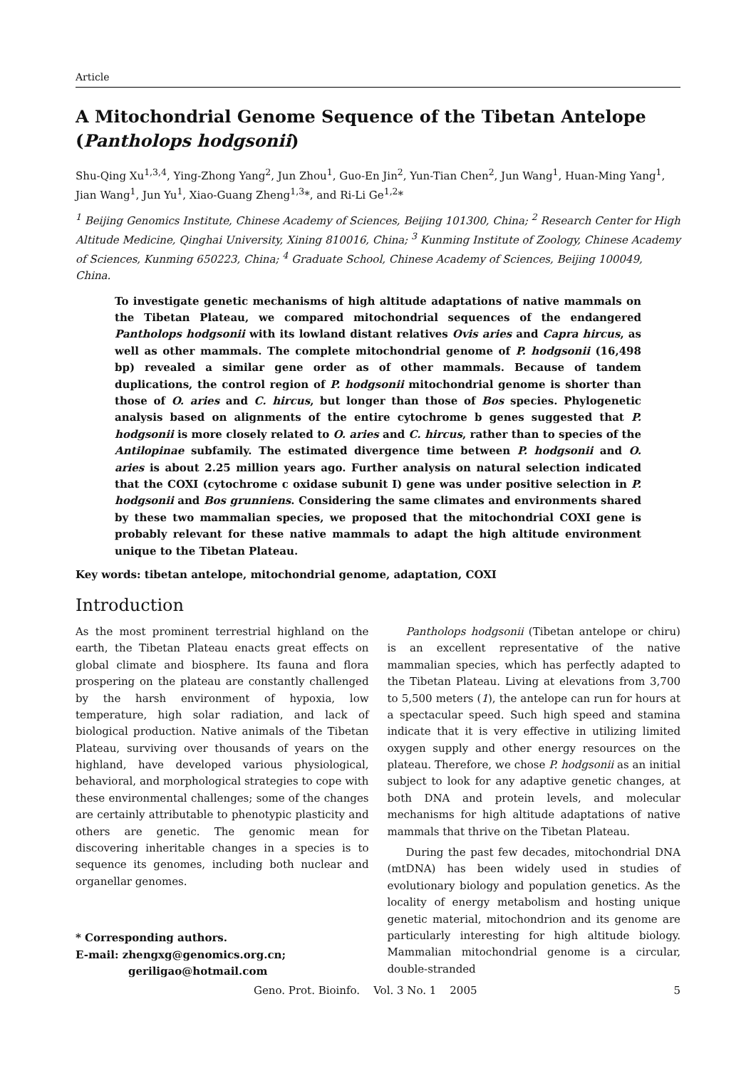Article
A Mitochondrial Genome Sequence of the Tibetan Antelope (Pantholops hodgsonii)
Shu-Qing Xu<sup>1,3,4</sup>, Ying-Zhong Yang<sup>2</sup>, Jun Zhou<sup>1</sup>, Guo-En Jin<sup>2</sup>, Yun-Tian Chen<sup>2</sup>, Jun Wang<sup>1</sup>, Huan-Ming Yang<sup>1</sup>, Jian Wang<sup>1</sup>, Jun Yu<sup>1</sup>, Xiao-Guang Zheng<sup>1,3</sup>*, and Ri-Li Ge<sup>1,2</sup>*
<sup>1</sup> Beijing Genomics Institute, Chinese Academy of Sciences, Beijing 101300, China; <sup>2</sup> Research Center for High Altitude Medicine, Qinghai University, Xining 810016, China; <sup>3</sup> Kunming Institute of Zoology, Chinese Academy of Sciences, Kunming 650223, China; <sup>4</sup> Graduate School, Chinese Academy of Sciences, Beijing 100049, China.
To investigate genetic mechanisms of high altitude adaptations of native mammals on the Tibetan Plateau, we compared mitochondrial sequences of the endangered Pantholops hodgsonii with its lowland distant relatives Ovis aries and Capra hircus, as well as other mammals. The complete mitochondrial genome of P. hodgsonii (16,498 bp) revealed a similar gene order as of other mammals. Because of tandem duplications, the control region of P. hodgsonii mitochondrial genome is shorter than those of O. aries and C. hircus, but longer than those of Bos species. Phylogenetic analysis based on alignments of the entire cytochrome b genes suggested that P. hodgsonii is more closely related to O. aries and C. hircus, rather than to species of the Antilopinae subfamily. The estimated divergence time between P. hodgsonii and O. aries is about 2.25 million years ago. Further analysis on natural selection indicated that the COXI (cytochrome c oxidase subunit I) gene was under positive selection in P. hodgsonii and Bos grunniens. Considering the same climates and environments shared by these two mammalian species, we proposed that the mitochondrial COXI gene is probably relevant for these native mammals to adapt the high altitude environment unique to the Tibetan Plateau.
Key words: tibetan antelope, mitochondrial genome, adaptation, COXI
Introduction
As the most prominent terrestrial highland on the earth, the Tibetan Plateau enacts great effects on global climate and biosphere. Its fauna and flora prospering on the plateau are constantly challenged by the harsh environment of hypoxia, low temperature, high solar radiation, and lack of biological production. Native animals of the Tibetan Plateau, surviving over thousands of years on the highland, have developed various physiological, behavioral, and morphological strategies to cope with these environmental challenges; some of the changes are certainly attributable to phenotypic plasticity and others are genetic. The genomic mean for discovering inheritable changes in a species is to sequence its genomes, including both nuclear and organellar genomes.
* Corresponding authors.
E-mail: zhengxg@genomics.org.cn;
geriligao@hotmail.com
Pantholops hodgsonii (Tibetan antelope or chiru) is an excellent representative of the native mammalian species, which has perfectly adapted to the Tibetan Plateau. Living at elevations from 3,700 to 5,500 meters (1), the antelope can run for hours at a spectacular speed. Such high speed and stamina indicate that it is very effective in utilizing limited oxygen supply and other energy resources on the plateau. Therefore, we chose P. hodgsonii as an initial subject to look for any adaptive genetic changes, at both DNA and protein levels, and molecular mechanisms for high altitude adaptations of native mammals that thrive on the Tibetan Plateau.
During the past few decades, mitochondrial DNA (mtDNA) has been widely used in studies of evolutionary biology and population genetics. As the locality of energy metabolism and hosting unique genetic material, mitochondrion and its genome are particularly interesting for high altitude biology. Mammalian mitochondrial genome is a circular, double-stranded
Geno. Prot. Bioinfo. Vol. 3 No. 1 2005 5